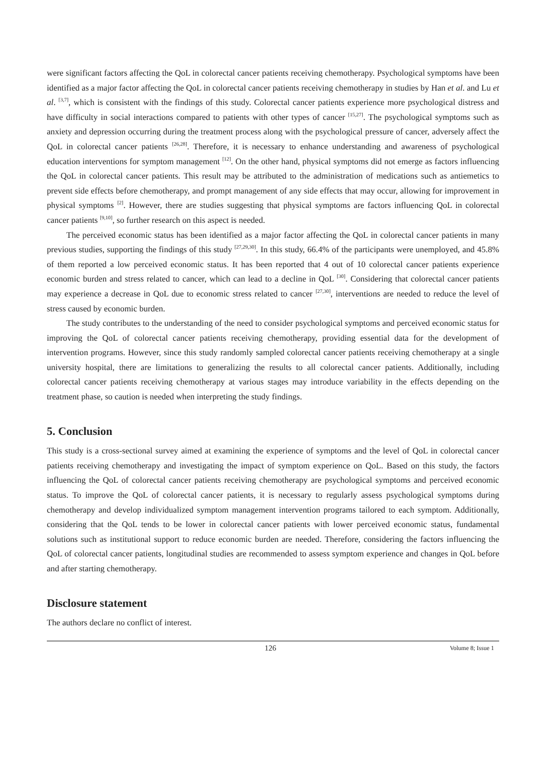were significant factors affecting the QoL in colorectal cancer patients receiving chemotherapy. Psychological symptoms have been identified as a major factor affecting the QoL in colorectal cancer patients receiving chemotherapy in studies by Han et al. and Lu et al. <sup>[3,7]</sup>, which is consistent with the findings of this study. Colorectal cancer patients experience more psychological distress and have difficulty in social interactions compared to patients with other types of cancer <sup>[15,27]</sup>. The psychological symptoms such as anxiety and depression occurring during the treatment process along with the psychological pressure of cancer, adversely affect the QoL in colorectal cancer patients <sup>[26,28]</sup>. Therefore, it is necessary to enhance understanding and awareness of psychological education interventions for symptom management <sup>[12]</sup>. On the other hand, physical symptoms did not emerge as factors influencing the QoL in colorectal cancer patients. This result may be attributed to the administration of medications such as antiemetics to prevent side effects before chemotherapy, and prompt management of any side effects that may occur, allowing for improvement in physical symptoms <sup>[2]</sup>. However, there are studies suggesting that physical symptoms are factors influencing QoL in colorectal cancer patients <sup>[9,10]</sup>, so further research on this aspect is needed.
The perceived economic status has been identified as a major factor affecting the QoL in colorectal cancer patients in many previous studies, supporting the findings of this study <sup>[27,29,30]</sup>. In this study, 66.4% of the participants were unemployed, and 45.8% of them reported a low perceived economic status. It has been reported that 4 out of 10 colorectal cancer patients experience economic burden and stress related to cancer, which can lead to a decline in QoL <sup>[30]</sup>. Considering that colorectal cancer patients may experience a decrease in QoL due to economic stress related to cancer <sup>[27,30]</sup>, interventions are needed to reduce the level of stress caused by economic burden.
The study contributes to the understanding of the need to consider psychological symptoms and perceived economic status for improving the QoL of colorectal cancer patients receiving chemotherapy, providing essential data for the development of intervention programs. However, since this study randomly sampled colorectal cancer patients receiving chemotherapy at a single university hospital, there are limitations to generalizing the results to all colorectal cancer patients. Additionally, including colorectal cancer patients receiving chemotherapy at various stages may introduce variability in the effects depending on the treatment phase, so caution is needed when interpreting the study findings.
5. Conclusion
This study is a cross-sectional survey aimed at examining the experience of symptoms and the level of QoL in colorectal cancer patients receiving chemotherapy and investigating the impact of symptom experience on QoL. Based on this study, the factors influencing the QoL of colorectal cancer patients receiving chemotherapy are psychological symptoms and perceived economic status. To improve the QoL of colorectal cancer patients, it is necessary to regularly assess psychological symptoms during chemotherapy and develop individualized symptom management intervention programs tailored to each symptom. Additionally, considering that the QoL tends to be lower in colorectal cancer patients with lower perceived economic status, fundamental solutions such as institutional support to reduce economic burden are needed. Therefore, considering the factors influencing the QoL of colorectal cancer patients, longitudinal studies are recommended to assess symptom experience and changes in QoL before and after starting chemotherapy.
Disclosure statement
The authors declare no conflict of interest.
126
Volume 8; Issue 1